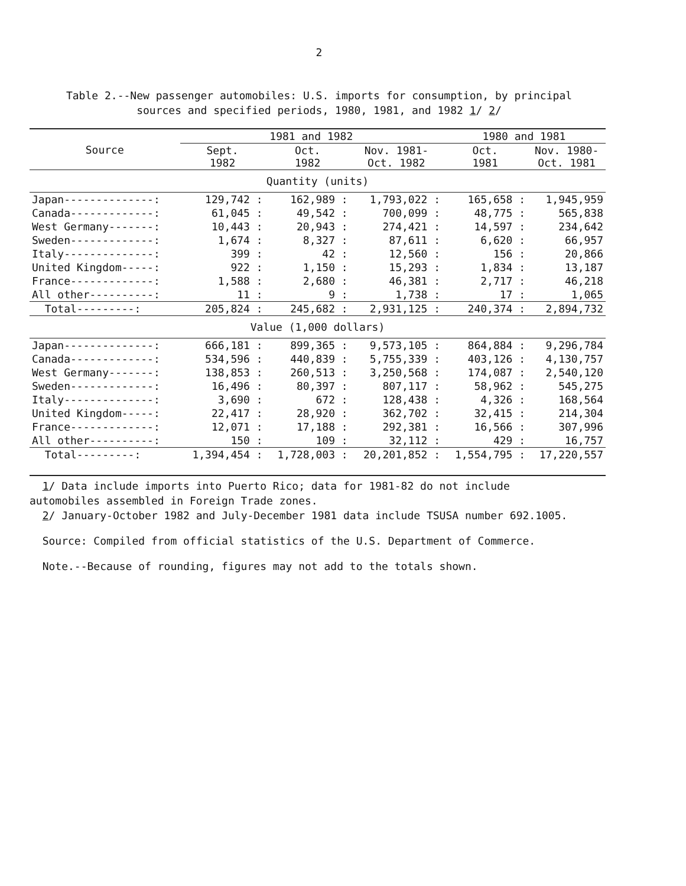2
Table 2.--New passenger automobiles: U.S. imports for consumption, by principal
sources and specified periods, 1980, 1981, and 1982 1/ 2/
| Source | 1981 and 1982 | | | 1980 and 1981 | |
| --- | --- | --- | --- | --- | --- |
| | Sept. 1982 | Oct. 1982 | Nov. 1981- Oct. 1982 | Oct. 1981 | Nov. 1980- Oct. 1981 |
| Quantity (units) | | | | | |
| Japan--------------: | 129,742 : | 162,989 : | 1,793,022 : | 165,658 : | 1,945,959 |
| Canada-------------: | 61,045 : | 49,542 : | 700,099 : | 48,775 : | 565,838 |
| West Germany-------: | 10,443 : | 20,943 : | 274,421 : | 14,597 : | 234,642 |
| Sweden-------------: | 1,674 : | 8,327 : | 87,611 : | 6,620 : | 66,957 |
| Italy--------------: | 399 : | 42 : | 12,560 : | 156 : | 20,866 |
| United Kingdom-----: | 922 : | 1,150 : | 15,293 : | 1,834 : | 13,187 |
| France-------------: | 1,588 : | 2,680 : | 46,381 : | 2,717 : | 46,218 |
| All other----------: | 11 : | 9 : | 1,738 : | 17 : | 1,065 |
| Total---------: | 205,824 : | 245,682 : | 2,931,125 : | 240,374 : | 2,894,732 |
| Value (1,000 dollars) | | | | | |
| Japan--------------: | 666,181 : | 899,365 : | 9,573,105 : | 864,884 : | 9,296,784 |
| Canada-------------: | 534,596 : | 440,839 : | 5,755,339 : | 403,126 : | 4,130,757 |
| West Germany-------: | 138,853 : | 260,513 : | 3,250,568 : | 174,087 : | 2,540,120 |
| Sweden-------------: | 16,496 : | 80,397 : | 807,117 : | 58,962 : | 545,275 |
| Italy--------------: | 3,690 : | 672 : | 128,438 : | 4,326 : | 168,564 |
| United Kingdom-----: | 22,417 : | 28,920 : | 362,702 : | 32,415 : | 214,304 |
| France-------------: | 12,071 : | 17,188 : | 292,381 : | 16,566 : | 307,996 |
| All other----------: | 150 : | 109 : | 32,112 : | 429 : | 16,757 |
| Total---------: | 1,394,454 : | 1,728,003 : | 20,201,852 : | 1,554,795 : | 17,220,557 |
1/ Data include imports into Puerto Rico; data for 1981-82 do not include
automobiles assembled in Foreign Trade zones.
2/ January-October 1982 and July-December 1981 data include TSUSA number 692.1005.
Source: Compiled from official statistics of the U.S. Department of Commerce.
Note.--Because of rounding, figures may not add to the totals shown.